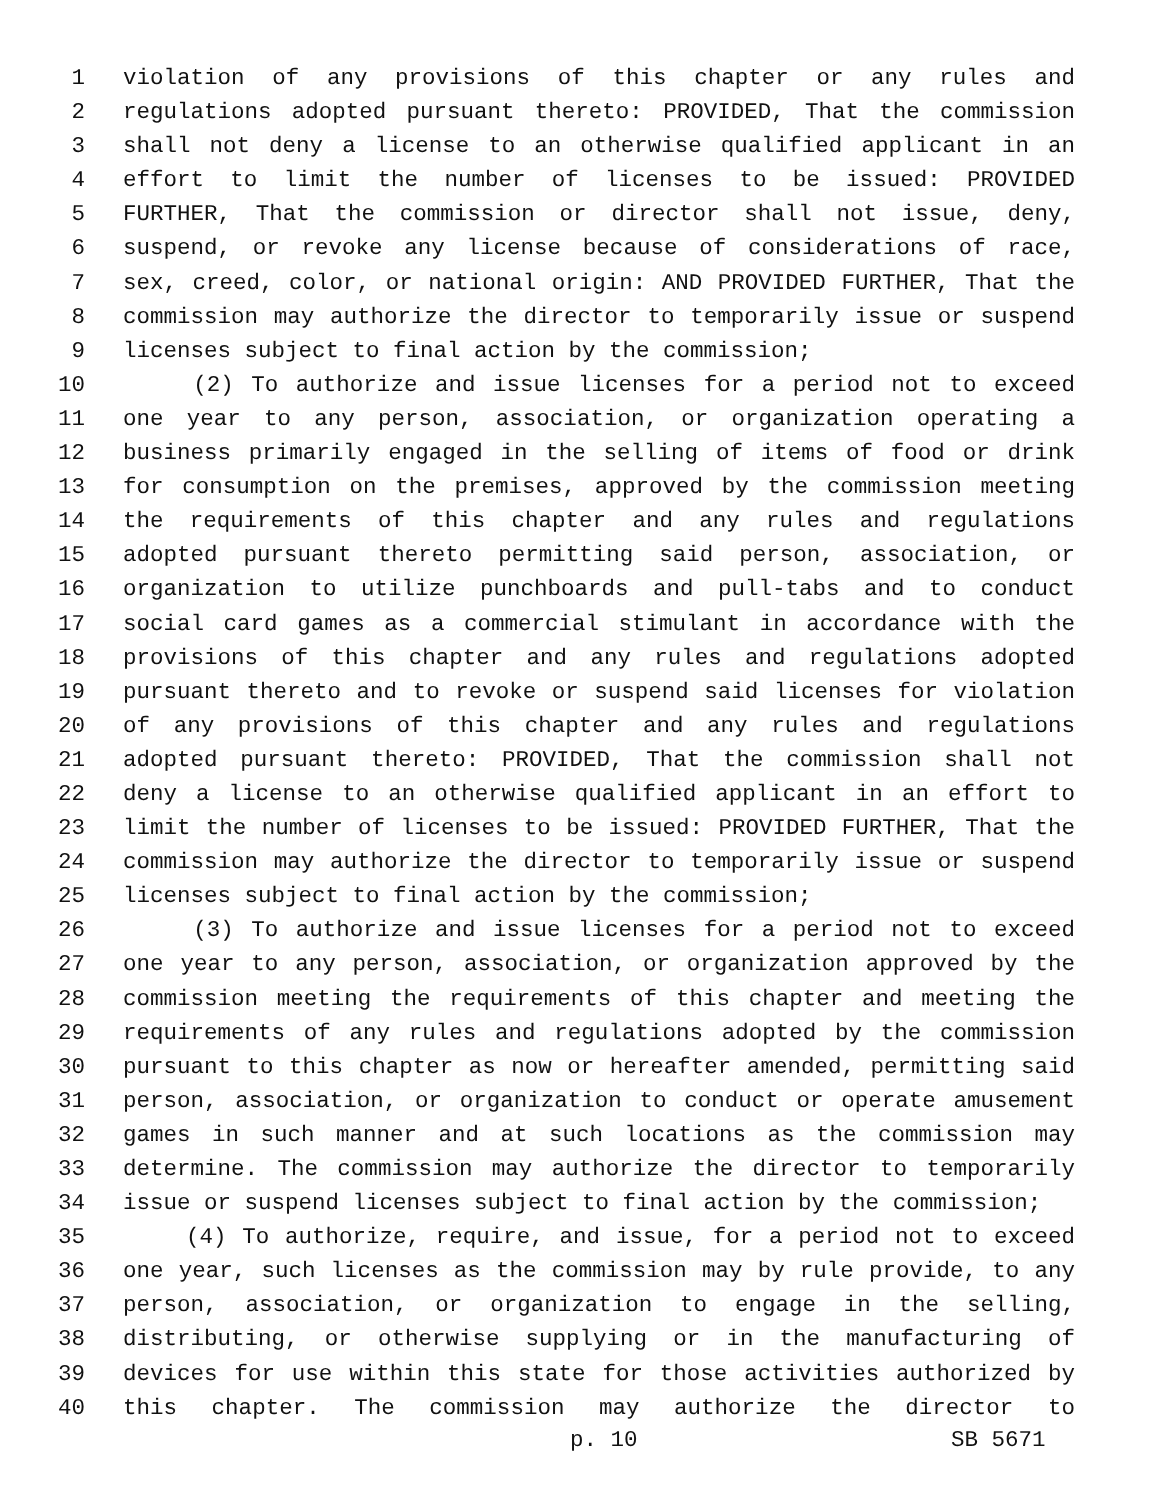1 violation of any provisions of this chapter or any rules and
2 regulations adopted pursuant thereto: PROVIDED, That the commission
3 shall not deny a license to an otherwise qualified applicant in an
4 effort to limit the number of licenses to be issued: PROVIDED
5 FURTHER, That the commission or director shall not issue, deny,
6 suspend, or revoke any license because of considerations of race,
7 sex, creed, color, or national origin: AND PROVIDED FURTHER, That the
8 commission may authorize the director to temporarily issue or suspend
9 licenses subject to final action by the commission;
10 (2) To authorize and issue licenses for a period not to exceed
11 one year to any person, association, or organization operating a
12 business primarily engaged in the selling of items of food or drink
13 for consumption on the premises, approved by the commission meeting
14 the requirements of this chapter and any rules and regulations
15 adopted pursuant thereto permitting said person, association, or
16 organization to utilize punchboards and pull-tabs and to conduct
17 social card games as a commercial stimulant in accordance with the
18 provisions of this chapter and any rules and regulations adopted
19 pursuant thereto and to revoke or suspend said licenses for violation
20 of any provisions of this chapter and any rules and regulations
21 adopted pursuant thereto: PROVIDED, That the commission shall not
22 deny a license to an otherwise qualified applicant in an effort to
23 limit the number of licenses to be issued: PROVIDED FURTHER, That the
24 commission may authorize the director to temporarily issue or suspend
25 licenses subject to final action by the commission;
26 (3) To authorize and issue licenses for a period not to exceed
27 one year to any person, association, or organization approved by the
28 commission meeting the requirements of this chapter and meeting the
29 requirements of any rules and regulations adopted by the commission
30 pursuant to this chapter as now or hereafter amended, permitting said
31 person, association, or organization to conduct or operate amusement
32 games in such manner and at such locations as the commission may
33 determine. The commission may authorize the director to temporarily
34 issue or suspend licenses subject to final action by the commission;
35 (4) To authorize, require, and issue, for a period not to exceed
36 one year, such licenses as the commission may by rule provide, to any
37 person, association, or organization to engage in the selling,
38 distributing, or otherwise supplying or in the manufacturing of
39 devices for use within this state for those activities authorized by
40 this chapter. The commission may authorize the director to
p. 10 SB 5671